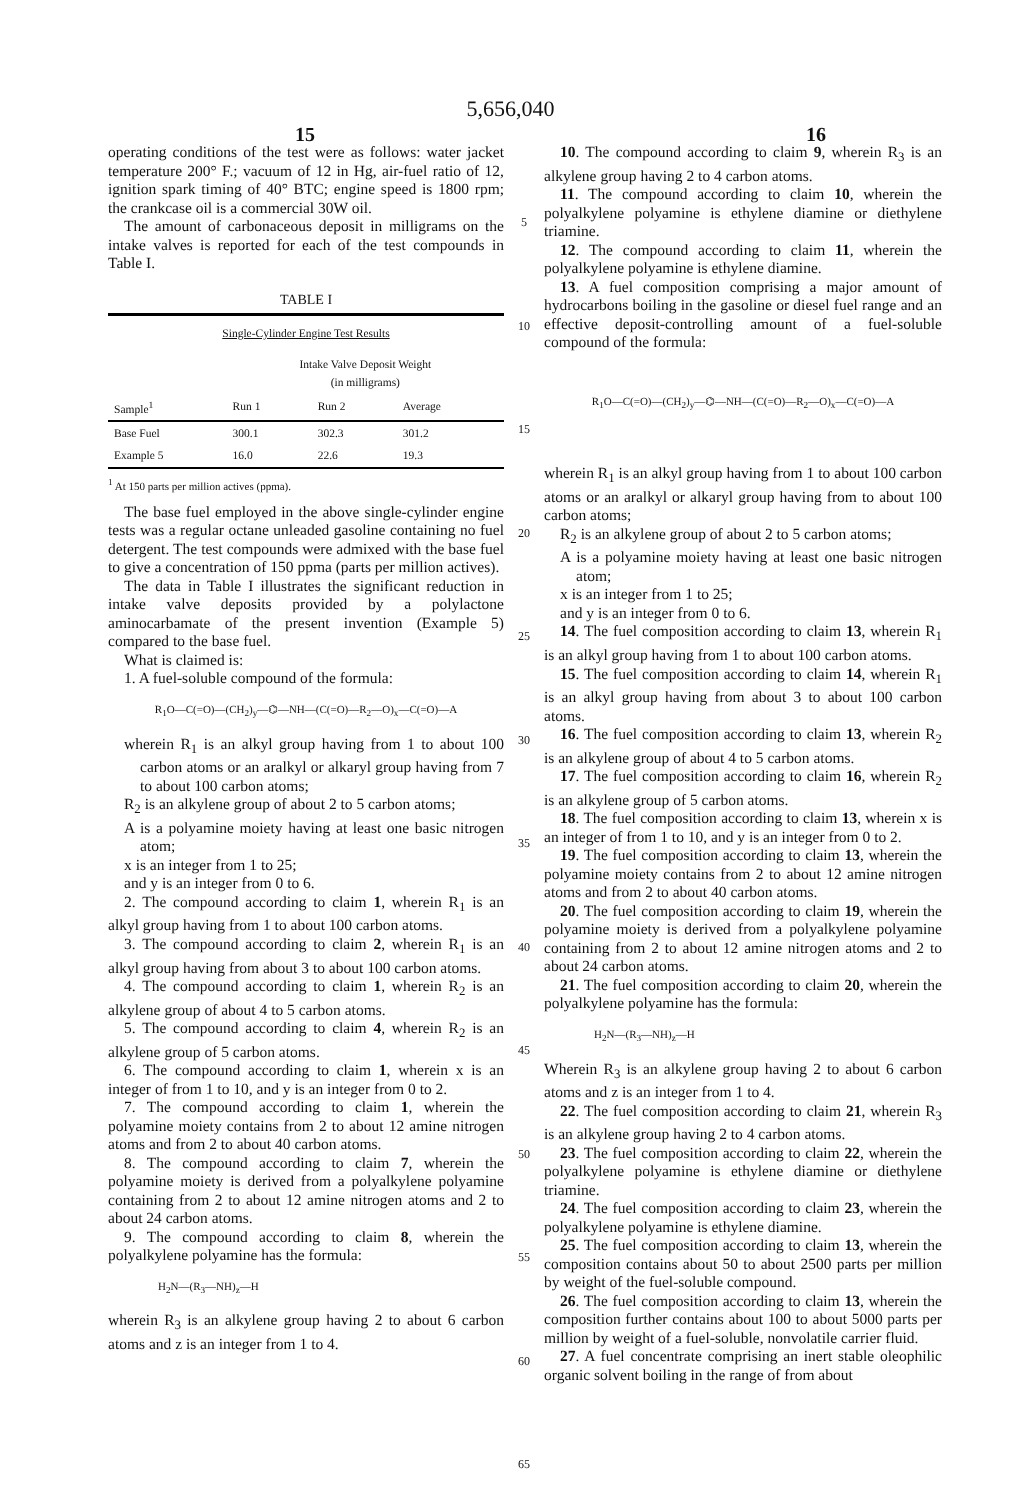5,656,040
15 16
operating conditions of the test were as follows: water jacket temperature 200° F.; vacuum of 12 in Hg, air-fuel ratio of 12, ignition spark timing of 40° BTC; engine speed is 1800 rpm; the crankcase oil is a commercial 30W oil.
The amount of carbonaceous deposit in milligrams on the intake valves is reported for each of the test compounds in Table I.
TABLE I
| Single-Cylinder Engine Test Results | | | |
| --- | --- | --- | --- |
| | Intake Valve Deposit Weight (in milligrams) | | |
| Sample<sup>1</sup> | Run 1 | Run 2 | Average |
| Base Fuel | 300.1 | 302.3 | 301.2 |
| Example 5 | 16.0 | 22.6 | 19.3 |
<sup>1</sup> At 150 parts per million actives (ppma).
The base fuel employed in the above single-cylinder engine tests was a regular octane unleaded gasoline containing no fuel detergent. The test compounds were admixed with the base fuel to give a concentration of 150 ppma (parts per million actives).
The data in Table I illustrates the significant reduction in intake valve deposits provided by a polylactone aminocarbamate of the present invention (Example 5) compared to the base fuel.
What is claimed is:
1. A fuel-soluble compound of the formula:
R<sub>1</sub>O—C(=O)—(CH<sub>2</sub>)<sub>y</sub>—⌬—NH—(C(=O)—R<sub>2</sub>—O)<sub>x</sub>—C(=O)—A
wherein R<sub>1</sub> is an alkyl group having from 1 to about 100 carbon atoms or an aralkyl or alkaryl group having from 7 to about 100 carbon atoms;
R<sub>2</sub> is an alkylene group of about 2 to 5 carbon atoms;
A is a polyamine moiety having at least one basic nitrogen atom;
x is an integer from 1 to 25;
and y is an integer from 0 to 6.
2. The compound according to claim 1, wherein R<sub>1</sub> is an alkyl group having from 1 to about 100 carbon atoms.
3. The compound according to claim 2, wherein R<sub>1</sub> is an alkyl group having from about 3 to about 100 carbon atoms.
4. The compound according to claim 1, wherein R<sub>2</sub> is an alkylene group of about 4 to 5 carbon atoms.
5. The compound according to claim 4, wherein R<sub>2</sub> is an alkylene group of 5 carbon atoms.
6. The compound according to claim 1, wherein x is an integer of from 1 to 10, and y is an integer from 0 to 2.
7. The compound according to claim 1, wherein the polyamine moiety contains from 2 to about 12 amine nitrogen atoms and from 2 to about 40 carbon atoms.
8. The compound according to claim 7, wherein the polyamine moiety is derived from a polyalkylene polyamine containing from 2 to about 12 amine nitrogen atoms and 2 to about 24 carbon atoms.
9. The compound according to claim 8, wherein the polyalkylene polyamine has the formula:
H<sub>2</sub>N—(R<sub>3</sub>—NH)<sub>z</sub>—H
wherein R<sub>3</sub> is an alkylene group having 2 to about 6 carbon atoms and z is an integer from 1 to 4.
5
10
15
20
25
30
35
40
45
50
55
60
65
10. The compound according to claim 9, wherein R<sub>3</sub> is an alkylene group having 2 to 4 carbon atoms.
11. The compound according to claim 10, wherein the polyalkylene polyamine is ethylene diamine or diethylene triamine.
12. The compound according to claim 11, wherein the polyalkylene polyamine is ethylene diamine.
13. A fuel composition comprising a major amount of hydrocarbons boiling in the gasoline or diesel fuel range and an effective deposit-controlling amount of a fuel-soluble compound of the formula:
R<sub>1</sub>O—C(=O)—(CH<sub>2</sub>)<sub>y</sub>—⌬—NH—(C(=O)—R<sub>2</sub>—O)<sub>x</sub>—C(=O)—A
wherein R<sub>1</sub> is an alkyl group having from 1 to about 100 carbon atoms or an aralkyl or alkaryl group having from to about 100 carbon atoms;
R<sub>2</sub> is an alkylene group of about 2 to 5 carbon atoms;
A is a polyamine moiety having at least one basic nitrogen atom;
x is an integer from 1 to 25;
and y is an integer from 0 to 6.
14. The fuel composition according to claim 13, wherein R<sub>1</sub> is an alkyl group having from 1 to about 100 carbon atoms.
15. The fuel composition according to claim 14, wherein R<sub>1</sub> is an alkyl group having from about 3 to about 100 carbon atoms.
16. The fuel composition according to claim 13, wherein R<sub>2</sub> is an alkylene group of about 4 to 5 carbon atoms.
17. The fuel composition according to claim 16, wherein R<sub>2</sub> is an alkylene group of 5 carbon atoms.
18. The fuel composition according to claim 13, wherein x is an integer of from 1 to 10, and y is an integer from 0 to 2.
19. The fuel composition according to claim 13, wherein the polyamine moiety contains from 2 to about 12 amine nitrogen atoms and from 2 to about 40 carbon atoms.
20. The fuel composition according to claim 19, wherein the polyamine moiety is derived from a polyalkylene polyamine containing from 2 to about 12 amine nitrogen atoms and 2 to about 24 carbon atoms.
21. The fuel composition according to claim 20, wherein the polyalkylene polyamine has the formula:
H<sub>2</sub>N—(R<sub>3</sub>—NH)<sub>z</sub>—H
Wherein R<sub>3</sub> is an alkylene group having 2 to about 6 carbon atoms and z is an integer from 1 to 4.
22. The fuel composition according to claim 21, wherein R<sub>3</sub> is an alkylene group having 2 to 4 carbon atoms.
23. The fuel composition according to claim 22, wherein the polyalkylene polyamine is ethylene diamine or diethylene triamine.
24. The fuel composition according to claim 23, wherein the polyalkylene polyamine is ethylene diamine.
25. The fuel composition according to claim 13, wherein the composition contains about 50 to about 2500 parts per million by weight of the fuel-soluble compound.
26. The fuel composition according to claim 13, wherein the composition further contains about 100 to about 5000 parts per million by weight of a fuel-soluble, nonvolatile carrier fluid.
27. A fuel concentrate comprising an inert stable oleophilic organic solvent boiling in the range of from about